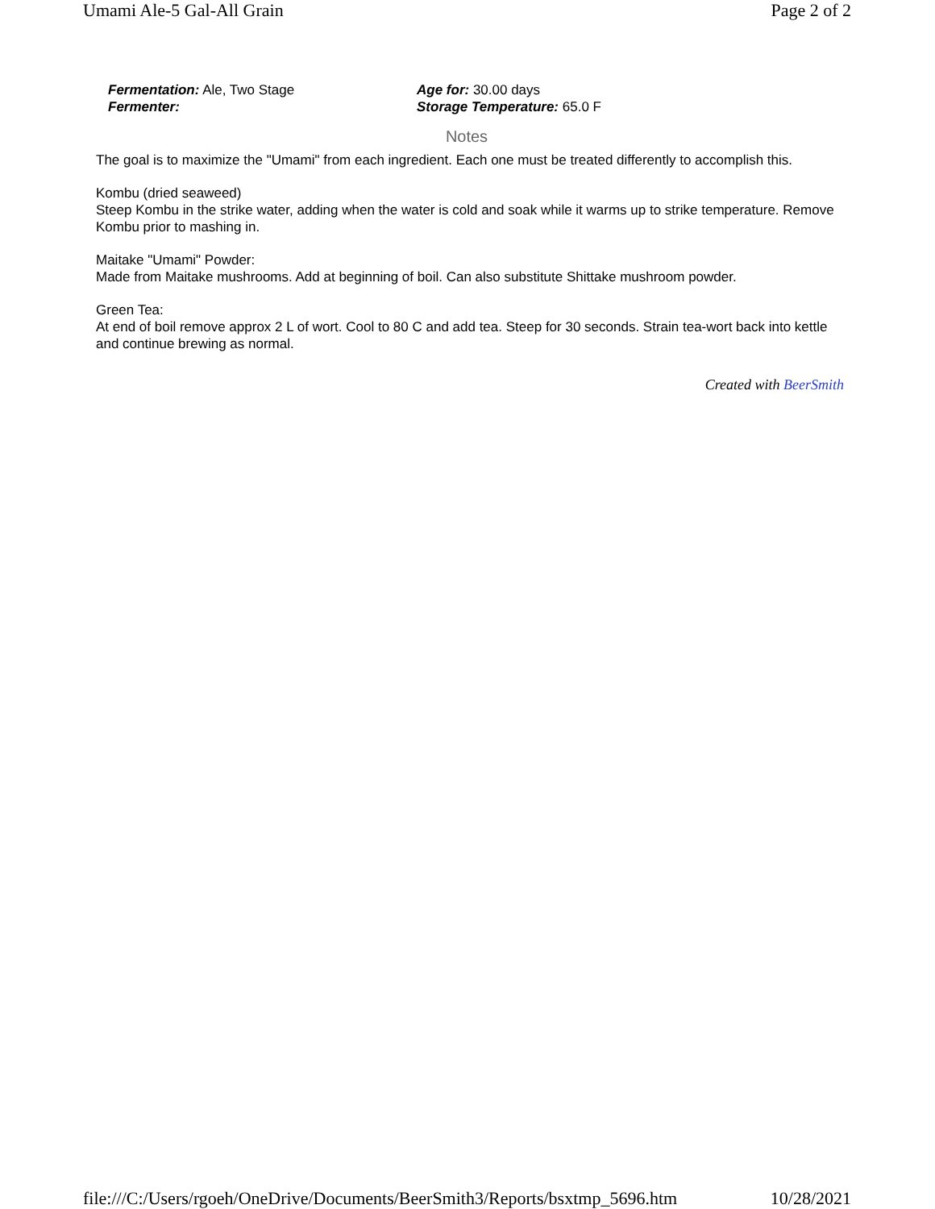Umami Ale-5 Gal-All Grain Page 2 of 2
Fermentation: Ale, Two Stage
Fermenter:
Age for: 30.00 days
Storage Temperature: 65.0 F
Notes
The goal is to maximize the "Umami" from each ingredient. Each one must be treated differently to accomplish this.
Kombu (dried seaweed)
Steep Kombu in the strike water, adding when the water is cold and soak while it warms up to strike temperature. Remove Kombu prior to mashing in.
Maitake "Umami" Powder:
Made from Maitake mushrooms. Add at beginning of boil. Can also substitute Shittake mushroom powder.
Green Tea:
At end of boil remove approx 2 L of wort. Cool to 80 C and add tea. Steep for 30 seconds. Strain tea-wort back into kettle and continue brewing as normal.
Created with BeerSmith
file:///C:/Users/rgoeh/OneDrive/Documents/BeerSmith3/Reports/bsxtmp_5696.htm 10/28/2021